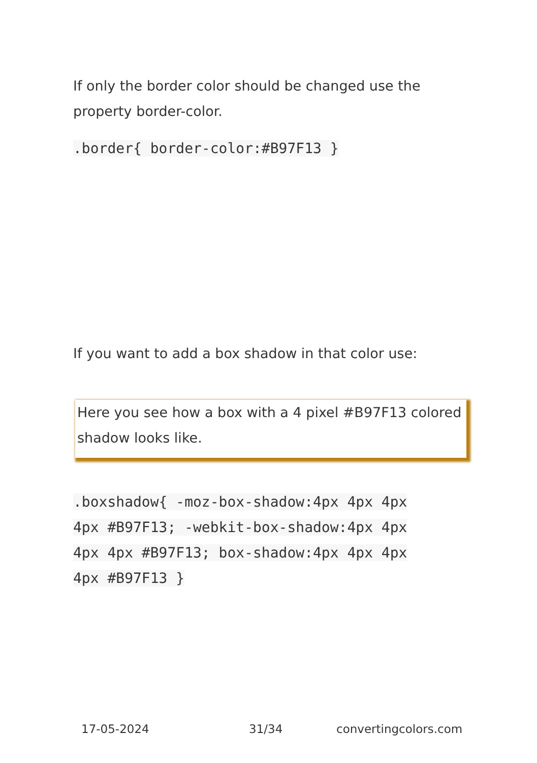If only the border color should be changed use the property border-color.
.border{ border-color:#B97F13 }
If you want to add a box shadow in that color use:
Here you see how a box with a 4 pixel #B97F13 colored shadow looks like.
.boxshadow{ -moz-box-shadow:4px 4px 4px 4px #B97F13; -webkit-box-shadow:4px 4px 4px 4px #B97F13; box-shadow:4px 4px 4px 4px #B97F13 }
17-05-2024 31/34 convertingcolors.com